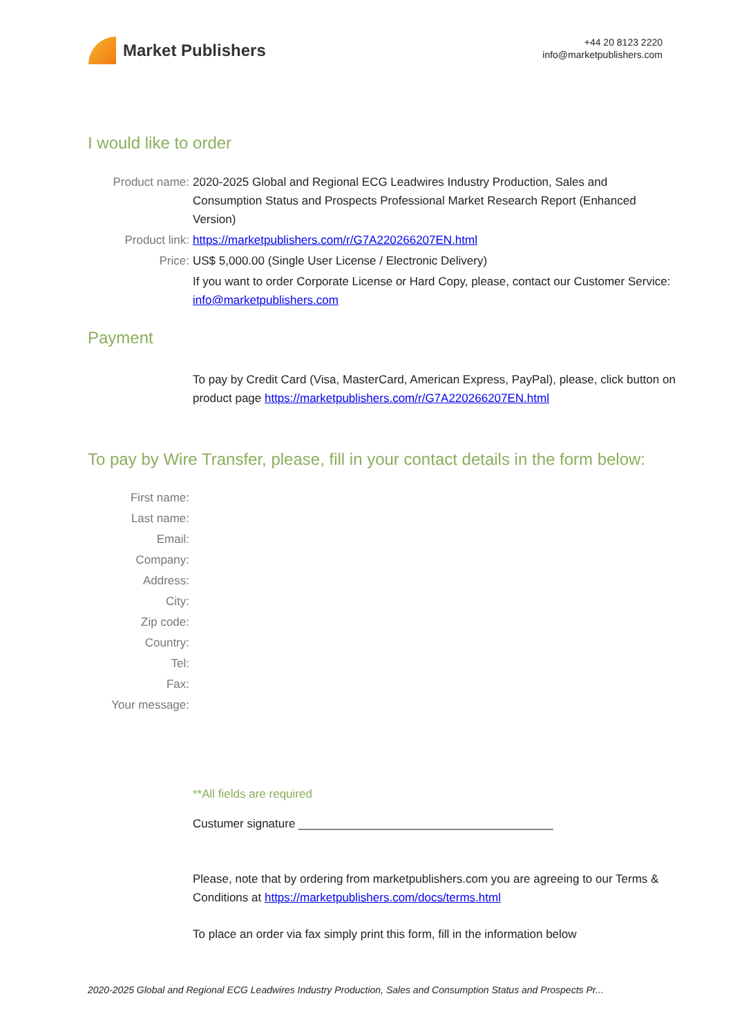Market Publishers
+44 20 8123 2220
info@marketpublishers.com
I would like to order
Product name: 2020-2025 Global and Regional ECG Leadwires Industry Production, Sales and Consumption Status and Prospects Professional Market Research Report (Enhanced Version)
Product link: https://marketpublishers.com/r/G7A220266207EN.html
Price: US$ 5,000.00 (Single User License / Electronic Delivery)
If you want to order Corporate License or Hard Copy, please, contact our Customer Service:
info@marketpublishers.com
Payment
To pay by Credit Card (Visa, MasterCard, American Express, PayPal), please, click button on product page https://marketpublishers.com/r/G7A220266207EN.html
To pay by Wire Transfer, please, fill in your contact details in the form below:
First name:
Last name:
Email:
Company:
Address:
City:
Zip code:
Country:
Tel:
Fax:
Your message:
**All fields are required
Custumer signature _______________________________________
Please, note that by ordering from marketpublishers.com you are agreeing to our Terms & Conditions at https://marketpublishers.com/docs/terms.html
To place an order via fax simply print this form, fill in the information below
2020-2025 Global and Regional ECG Leadwires Industry Production, Sales and Consumption Status and Prospects Pr...